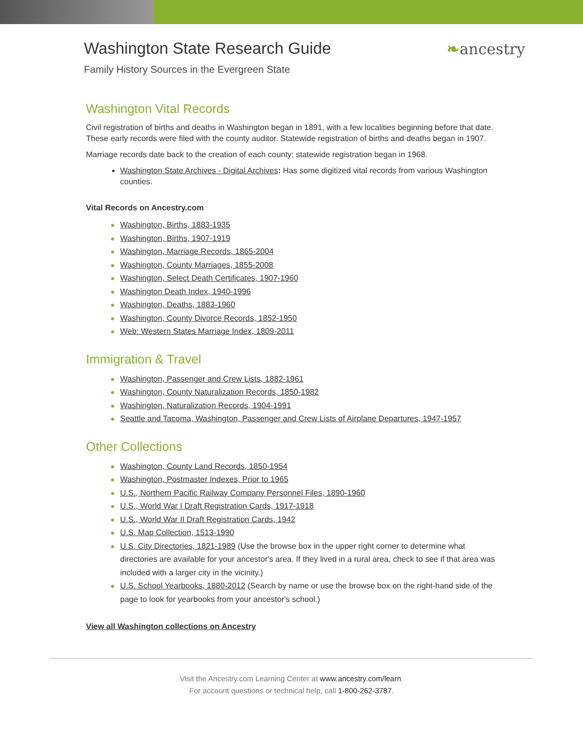Washington State Research Guide
Family History Sources in the Evergreen State
❧ancestry
Washington Vital Records
Civil registration of births and deaths in Washington began in 1891, with a few localities beginning before that date. These early records were filed with the county auditor. Statewide registration of births and deaths began in 1907.
Marriage records date back to the creation of each county; statewide registration began in 1968.
Washington State Archives - Digital Archives: Has some digitized vital records from various Washington counties.
Vital Records on Ancestry.com
Washington, Births, 1883-1935
Washington, Births, 1907-1919
Washington, Marriage Records, 1865-2004
Washington, County Marriages, 1855-2008
Washington, Select Death Certificates, 1907-1960
Washington Death Index, 1940-1996
Washington, Deaths, 1883-1960
Washington, County Divorce Records, 1852-1950
Web: Western States Marriage Index, 1809-2011
Immigration & Travel
Washington, Passenger and Crew Lists, 1882-1961
Washington, County Naturalization Records, 1850-1982
Washington, Naturalization Records, 1904-1991
Seattle and Tacoma, Washington, Passenger and Crew Lists of Airplane Departures, 1947-1957
Other Collections
Washington, County Land Records, 1850-1954
Washington, Postmaster Indexes, Prior to 1965
U.S., Northern Pacific Railway Company Personnel Files, 1890-1960
U.S., World War I Draft Registration Cards, 1917-1918
U.S., World War II Draft Registration Cards, 1942
U.S. Map Collection, 1513-1990
U.S. City Directories, 1821-1989 (Use the browse box in the upper right corner to determine what directories are available for your ancestor's area. If they lived in a rural area, check to see if that area was included with a larger city in the vicinity.)
U.S. School Yearbooks, 1880-2012 (Search by name or use the browse box on the right-hand side of the page to look for yearbooks from your ancestor's school.)
View all Washington collections on Ancestry
Visit the Ancestry.com Learning Center at www.ancestry.com/learn.
For account questions or technical help, call 1-800-262-3787.